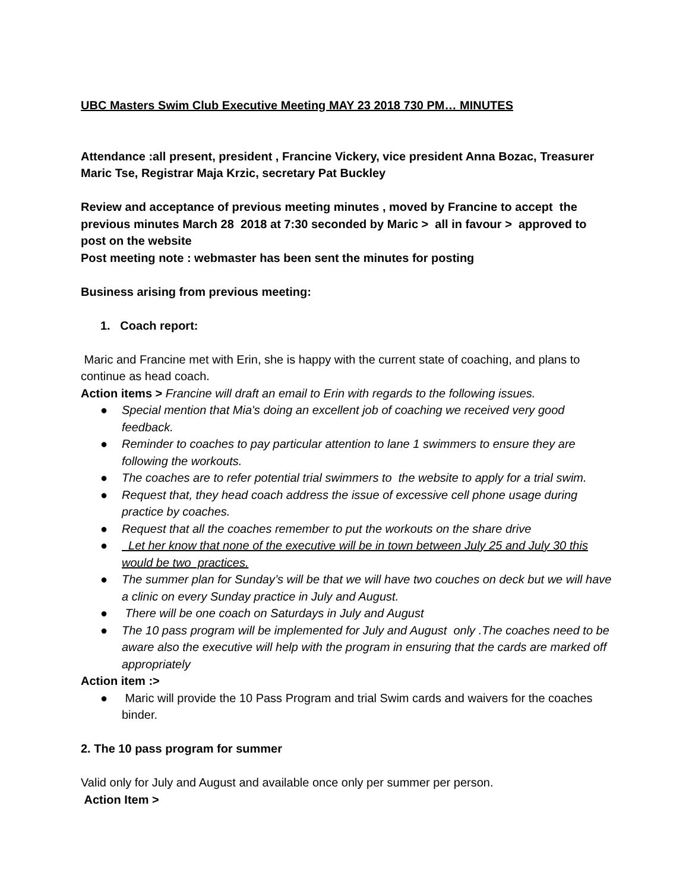UBC Masters Swim Club Executive Meeting MAY 23 2018 730 PM… MINUTES
Attendance :all present, president , Francine Vickery, vice president Anna Bozac, Treasurer Maric Tse, Registrar Maja Krzic, secretary Pat Buckley
Review and acceptance of previous meeting minutes , moved by Francine to accept the previous minutes March 28 2018 at 7:30 seconded by Maric > all in favour > approved to post on the website
Post meeting note : webmaster has been sent the minutes for posting
Business arising from previous meeting:
1. Coach report:
Maric and Francine met with Erin, she is happy with the current state of coaching, and plans to continue as head coach.
Action items > Francine will draft an email to Erin with regards to the following issues.
● Special mention that Mia's doing an excellent job of coaching we received very good feedback.
● Reminder to coaches to pay particular attention to lane 1 swimmers to ensure they are following the workouts.
● The coaches are to refer potential trial swimmers to the website to apply for a trial swim.
● Request that, they head coach address the issue of excessive cell phone usage during practice by coaches.
● Request that all the coaches remember to put the workouts on the share drive
● Let her know that none of the executive will be in town between July 25 and July 30 this would be two practices.
● The summer plan for Sunday’s will be that we will have two couches on deck but we will have a clinic on every Sunday practice in July and August.
● There will be one coach on Saturdays in July and August
● The 10 pass program will be implemented for July and August only .The coaches need to be aware also the executive will help with the program in ensuring that the cards are marked off appropriately
Action item :>
● Maric will provide the 10 Pass Program and trial Swim cards and waivers for the coaches binder.
2. The 10 pass program for summer
Valid only for July and August and available once only per summer per person.
Action Item >